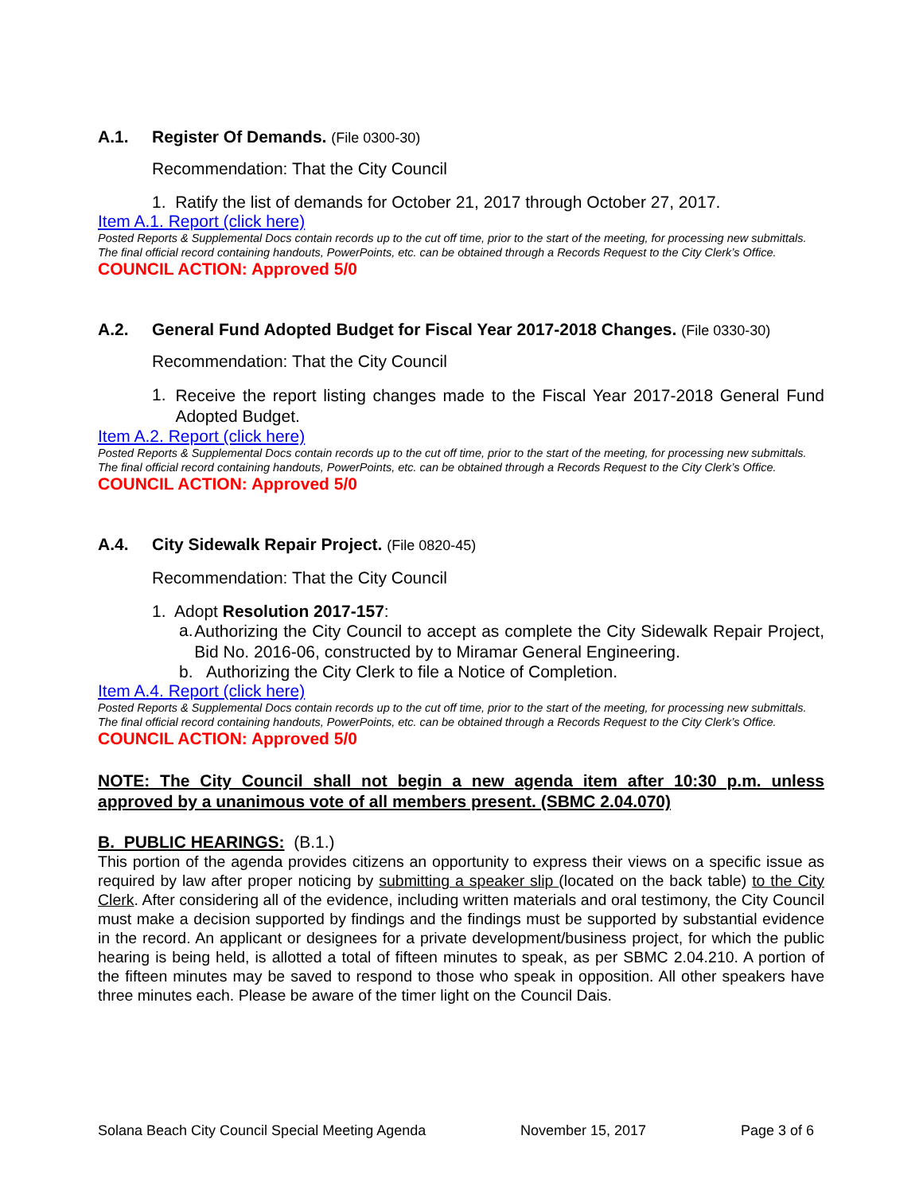A.1. Register Of Demands. (File 0300-30)
Recommendation: That the City Council
1. Ratify the list of demands for October 21, 2017 through October 27, 2017.
Item A.1. Report (click here)
Posted Reports & Supplemental Docs contain records up to the cut off time, prior to the start of the meeting, for processing new submittals.
The final official record containing handouts, PowerPoints, etc. can be obtained through a Records Request to the City Clerk’s Office.
COUNCIL ACTION: Approved 5/0
A.2. General Fund Adopted Budget for Fiscal Year 2017-2018 Changes. (File 0330-30)
Recommendation: That the City Council
1.
Receive the report listing changes made to the Fiscal Year 2017-2018 General Fund Adopted Budget.
Item A.2. Report (click here)
Posted Reports & Supplemental Docs contain records up to the cut off time, prior to the start of the meeting, for processing new submittals.
The final official record containing handouts, PowerPoints, etc. can be obtained through a Records Request to the City Clerk’s Office.
COUNCIL ACTION: Approved 5/0
A.4. City Sidewalk Repair Project. (File 0820-45)
Recommendation: That the City Council
1. Adopt Resolution 2017-157:
a.
Authorizing the City Council to accept as complete the City Sidewalk Repair Project, Bid No. 2016-06, constructed by to Miramar General Engineering.
b. Authorizing the City Clerk to file a Notice of Completion.
Item A.4. Report (click here)
Posted Reports & Supplemental Docs contain records up to the cut off time, prior to the start of the meeting, for processing new submittals.
The final official record containing handouts, PowerPoints, etc. can be obtained through a Records Request to the City Clerk’s Office.
COUNCIL ACTION: Approved 5/0
NOTE: The City Council shall not begin a new agenda item after 10:30 p.m. unless approved by a unanimous vote of all members present. (SBMC 2.04.070)
B. PUBLIC HEARINGS: (B.1.)
This portion of the agenda provides citizens an opportunity to express their views on a specific issue as required by law after proper noticing by submitting a speaker slip (located on the back table) to the City Clerk. After considering all of the evidence, including written materials and oral testimony, the City Council must make a decision supported by findings and the findings must be supported by substantial evidence in the record. An applicant or designees for a private development/business project, for which the public hearing is being held, is allotted a total of fifteen minutes to speak, as per SBMC 2.04.210. A portion of the fifteen minutes may be saved to respond to those who speak in opposition. All other speakers have three minutes each. Please be aware of the timer light on the Council Dais.
Solana Beach City Council Special Meeting Agenda November 15, 2017 Page 3 of 6